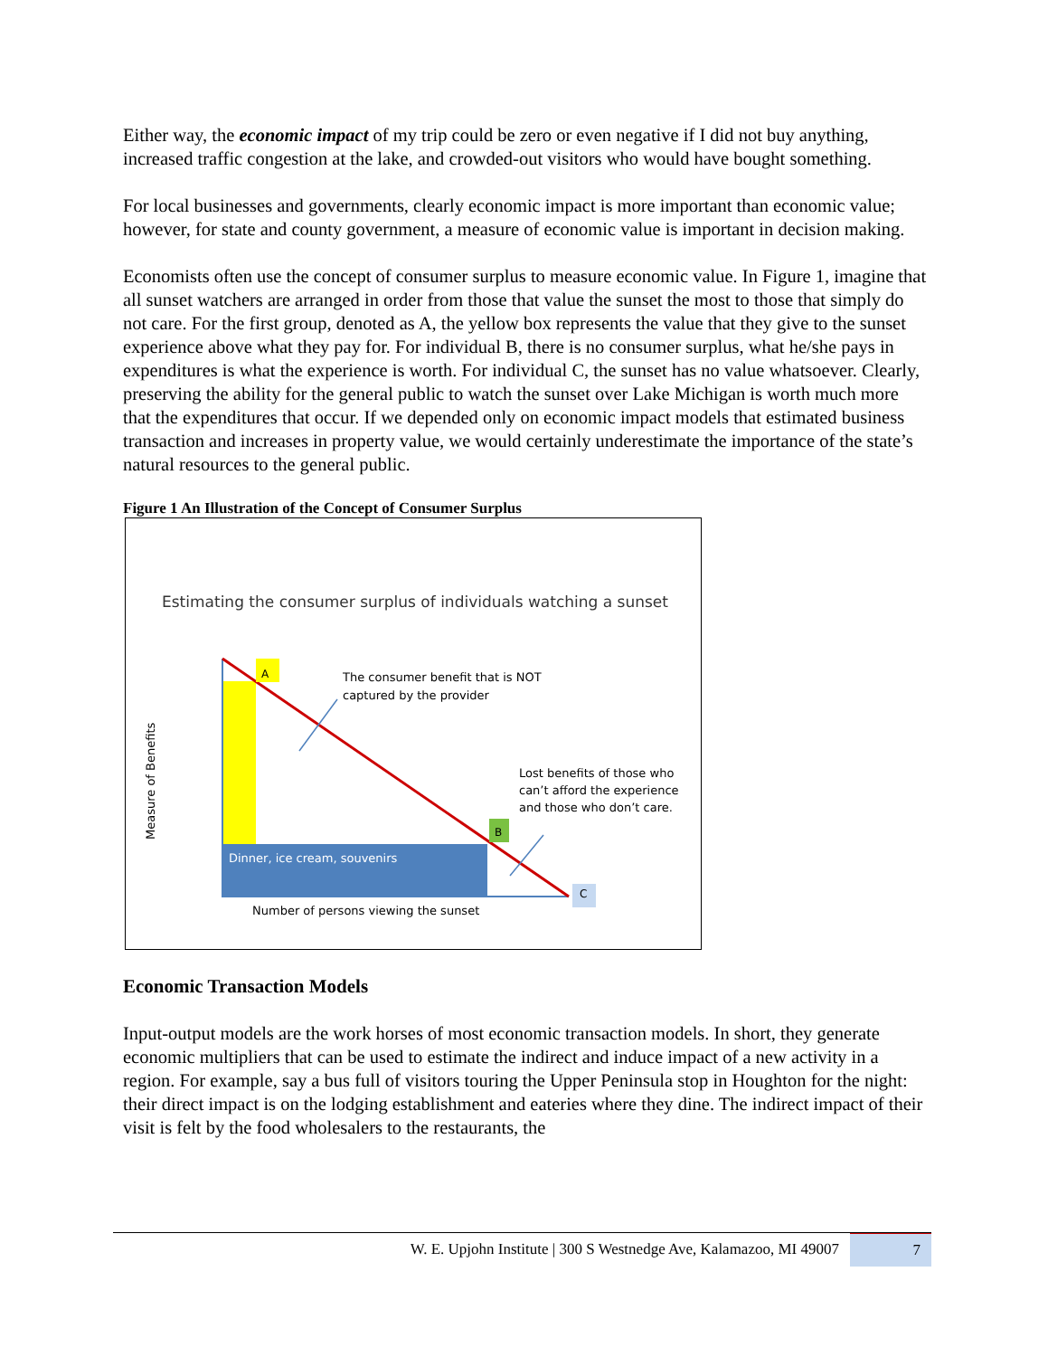Either way, the economic impact of my trip could be zero or even negative if I did not buy anything, increased traffic congestion at the lake, and crowded-out visitors who would have bought something.
For local businesses and governments, clearly economic impact is more important than economic value; however, for state and county government, a measure of economic value is important in decision making.
Economists often use the concept of consumer surplus to measure economic value. In Figure 1, imagine that all sunset watchers are arranged in order from those that value the sunset the most to those that simply do not care. For the first group, denoted as A, the yellow box represents the value that they give to the sunset experience above what they pay for. For individual B, there is no consumer surplus, what he/she pays in expenditures is what the experience is worth. For individual C, the sunset has no value whatsoever. Clearly, preserving the ability for the general public to watch the sunset over Lake Michigan is worth much more that the expenditures that occur. If we depended only on economic impact models that estimated business transaction and increases in property value, we would certainly underestimate the importance of the state’s natural resources to the general public.
Figure 1 An Illustration of the Concept of Consumer Surplus
Estimating the consumer surplus of individuals watching a sunset
A
The consumer benefit that is NOT captured by the provider
Lost benefits of those who can’t afford the experience and those who don’t care.
B
C
Dinner, ice cream, souvenirs
Number of persons viewing the sunset
Measure of Benefits
Economic Transaction Models
Input-output models are the work horses of most economic transaction models. In short, they generate economic multipliers that can be used to estimate the indirect and induce impact of a new activity in a region. For example, say a bus full of visitors touring the Upper Peninsula stop in Houghton for the night: their direct impact is on the lodging establishment and eateries where they dine. The indirect impact of their visit is felt by the food wholesalers to the restaurants, the
W. E. Upjohn Institute | 300 S Westnedge Ave, Kalamazoo, MI 49007 7